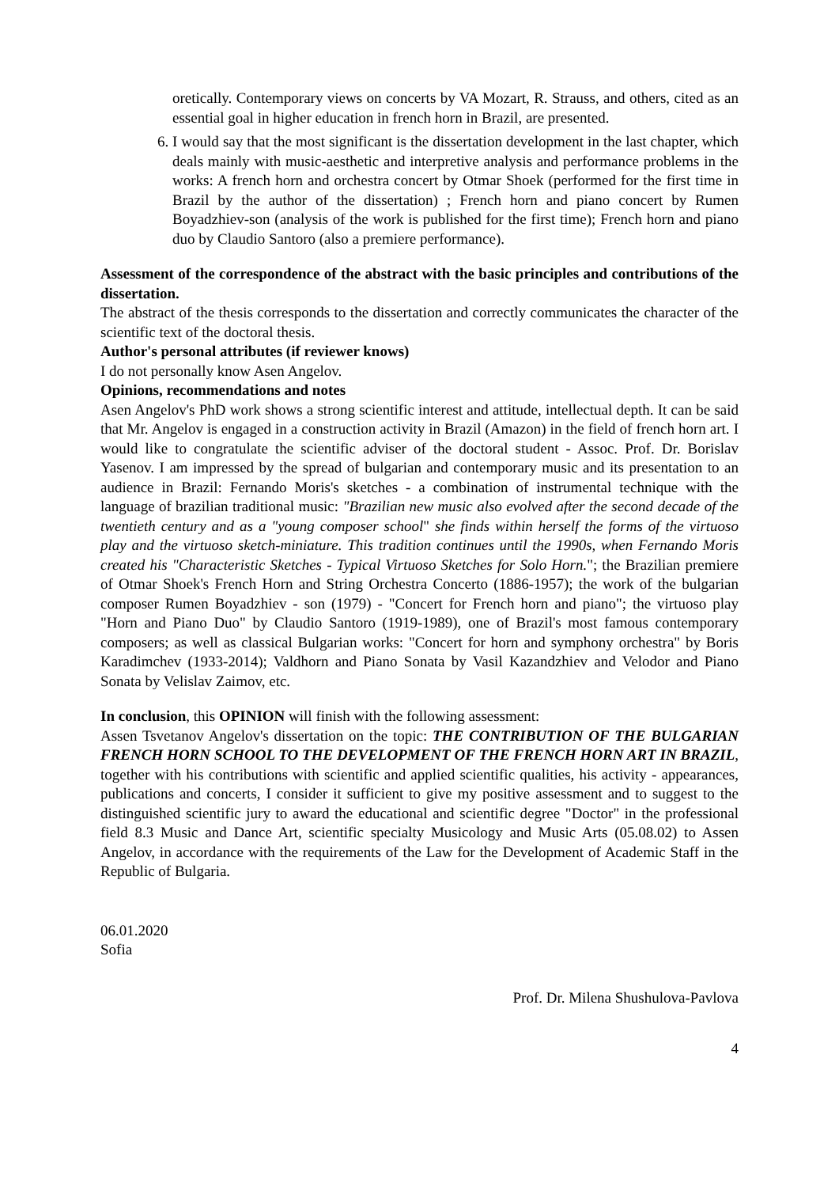oretically. Contemporary views on concerts by VA Mozart, R. Strauss, and others, cited as an essential goal in higher education in french horn in Brazil, are presented.
6.
I would say that the most significant is the dissertation development in the last chapter, which deals mainly with music-aesthetic and interpretive analysis and performance problems in the works: A french horn and orchestra concert by Otmar Shoek (performed for the first time in Brazil by the author of the dissertation) ; French horn and piano concert by Rumen Boyadzhiev-son (analysis of the work is published for the first time); French horn and piano duo by Claudio Santoro (also a premiere performance).
Assessment of the correspondence of the abstract with the basic principles and contributions of the dissertation.
The abstract of the thesis corresponds to the dissertation and correctly communicates the character of the scientific text of the doctoral thesis.
Author's personal attributes (if reviewer knows)
I do not personally know Asen Angelov.
Opinions, recommendations and notes
Asen Angelov's PhD work shows a strong scientific interest and attitude, intellectual depth. It can be said that Mr. Angelov is engaged in a construction activity in Brazil (Amazon) in the field of french horn art. I would like to congratulate the scientific adviser of the doctoral student - Assoc. Prof. Dr. Borislav Yasenov. I am impressed by the spread of bulgarian and contemporary music and its presentation to an audience in Brazil: Fernando Moris's sketches - a combination of instrumental technique with the language of brazilian traditional music: "Brazilian new music also evolved after the second decade of the twentieth century and as a "young composer school" she finds within herself the forms of the virtuoso play and the virtuoso sketch-miniature. This tradition continues until the 1990s, when Fernando Moris created his "Characteristic Sketches - Typical Virtuoso Sketches for Solo Horn."; the Brazilian premiere of Otmar Shoek's French Horn and String Orchestra Concerto (1886-1957); the work of the bulgarian composer Rumen Boyadzhiev - son (1979) - "Concert for French horn and piano"; the virtuoso play "Horn and Piano Duo" by Claudio Santoro (1919-1989), one of Brazil's most famous contemporary composers; as well as classical Bulgarian works: "Concert for horn and symphony orchestra" by Boris Karadimchev (1933-2014); Valdhorn and Piano Sonata by Vasil Kazandzhiev and Velodor and Piano Sonata by Velislav Zaimov, etc.
In conclusion, this OPINION will finish with the following assessment:
Assen Tsvetanov Angelov's dissertation on the topic: THE CONTRIBUTION OF THE BULGARIAN FRENCH HORN SCHOOL TO THE DEVELOPMENT OF THE FRENCH HORN ART IN BRAZIL, together with his contributions with scientific and applied scientific qualities, his activity - appearances, publications and concerts, I consider it sufficient to give my positive assessment and to suggest to the distinguished scientific jury to award the educational and scientific degree "Doctor" in the professional field 8.3 Music and Dance Art, scientific specialty Musicology and Music Arts (05.08.02) to Assen Angelov, in accordance with the requirements of the Law for the Development of Academic Staff in the Republic of Bulgaria.
06.01.2020
Sofia
Prof. Dr. Milena Shushulova-Pavlova
4